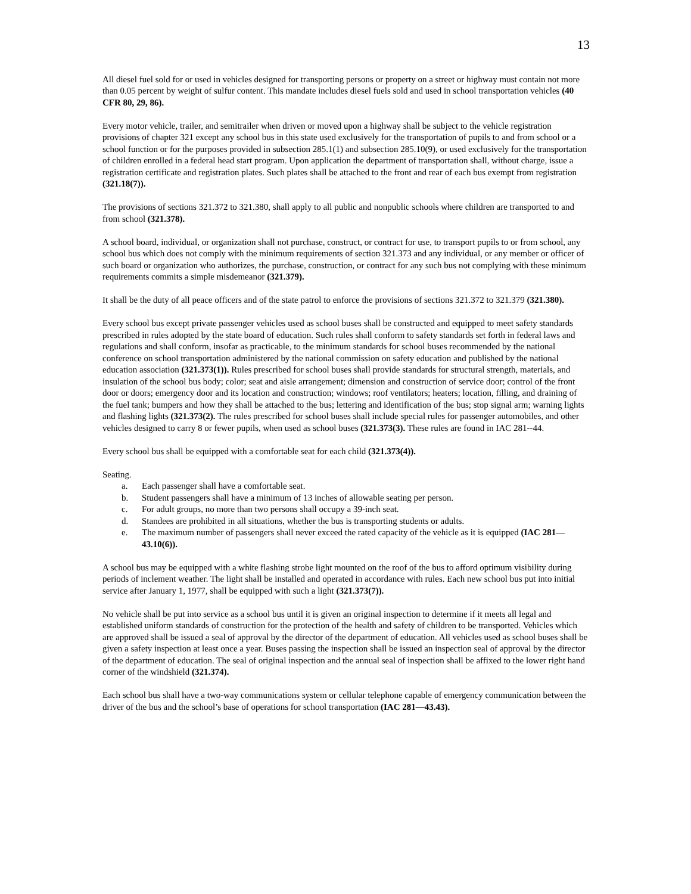13
All diesel fuel sold for or used in vehicles designed for transporting persons or property on a street or highway must contain not more than 0.05 percent by weight of sulfur content. This mandate includes diesel fuels sold and used in school transportation vehicles (40 CFR 80, 29, 86).
Every motor vehicle, trailer, and semitrailer when driven or moved upon a highway shall be subject to the vehicle registration provisions of chapter 321 except any school bus in this state used exclusively for the transportation of pupils to and from school or a school function or for the purposes provided in subsection 285.1(1) and subsection 285.10(9), or used exclusively for the transportation of children enrolled in a federal head start program. Upon application the department of transportation shall, without charge, issue a registration certificate and registration plates. Such plates shall be attached to the front and rear of each bus exempt from registration (321.18(7)).
The provisions of sections 321.372 to 321.380, shall apply to all public and nonpublic schools where children are transported to and from school (321.378).
A school board, individual, or organization shall not purchase, construct, or contract for use, to transport pupils to or from school, any school bus which does not comply with the minimum requirements of section 321.373 and any individual, or any member or officer of such board or organization who authorizes, the purchase, construction, or contract for any such bus not complying with these minimum requirements commits a simple misdemeanor (321.379).
It shall be the duty of all peace officers and of the state patrol to enforce the provisions of sections 321.372 to 321.379 (321.380).
Every school bus except private passenger vehicles used as school buses shall be constructed and equipped to meet safety standards prescribed in rules adopted by the state board of education. Such rules shall conform to safety standards set forth in federal laws and regulations and shall conform, insofar as practicable, to the minimum standards for school buses recommended by the national conference on school transportation administered by the national commission on safety education and published by the national education association (321.373(1)). Rules prescribed for school buses shall provide standards for structural strength, materials, and insulation of the school bus body; color; seat and aisle arrangement; dimension and construction of service door; control of the front door or doors; emergency door and its location and construction; windows; roof ventilators; heaters; location, filling, and draining of the fuel tank; bumpers and how they shall be attached to the bus; lettering and identification of the bus; stop signal arm; warning lights and flashing lights (321.373(2). The rules prescribed for school buses shall include special rules for passenger automobiles, and other vehicles designed to carry 8 or fewer pupils, when used as school buses (321.373(3). These rules are found in IAC 281--44.
Every school bus shall be equipped with a comfortable seat for each child (321.373(4)).
Seating.
a. Each passenger shall have a comfortable seat.
b. Student passengers shall have a minimum of 13 inches of allowable seating per person.
c. For adult groups, no more than two persons shall occupy a 39-inch seat.
d. Standees are prohibited in all situations, whether the bus is transporting students or adults.
e. The maximum number of passengers shall never exceed the rated capacity of the vehicle as it is equipped (IAC 281—43.10(6)).
A school bus may be equipped with a white flashing strobe light mounted on the roof of the bus to afford optimum visibility during periods of inclement weather. The light shall be installed and operated in accordance with rules. Each new school bus put into initial service after January 1, 1977, shall be equipped with such a light (321.373(7)).
No vehicle shall be put into service as a school bus until it is given an original inspection to determine if it meets all legal and established uniform standards of construction for the protection of the health and safety of children to be transported. Vehicles which are approved shall be issued a seal of approval by the director of the department of education. All vehicles used as school buses shall be given a safety inspection at least once a year. Buses passing the inspection shall be issued an inspection seal of approval by the director of the department of education. The seal of original inspection and the annual seal of inspection shall be affixed to the lower right hand corner of the windshield (321.374).
Each school bus shall have a two-way communications system or cellular telephone capable of emergency communication between the driver of the bus and the school’s base of operations for school transportation (IAC 281—43.43).